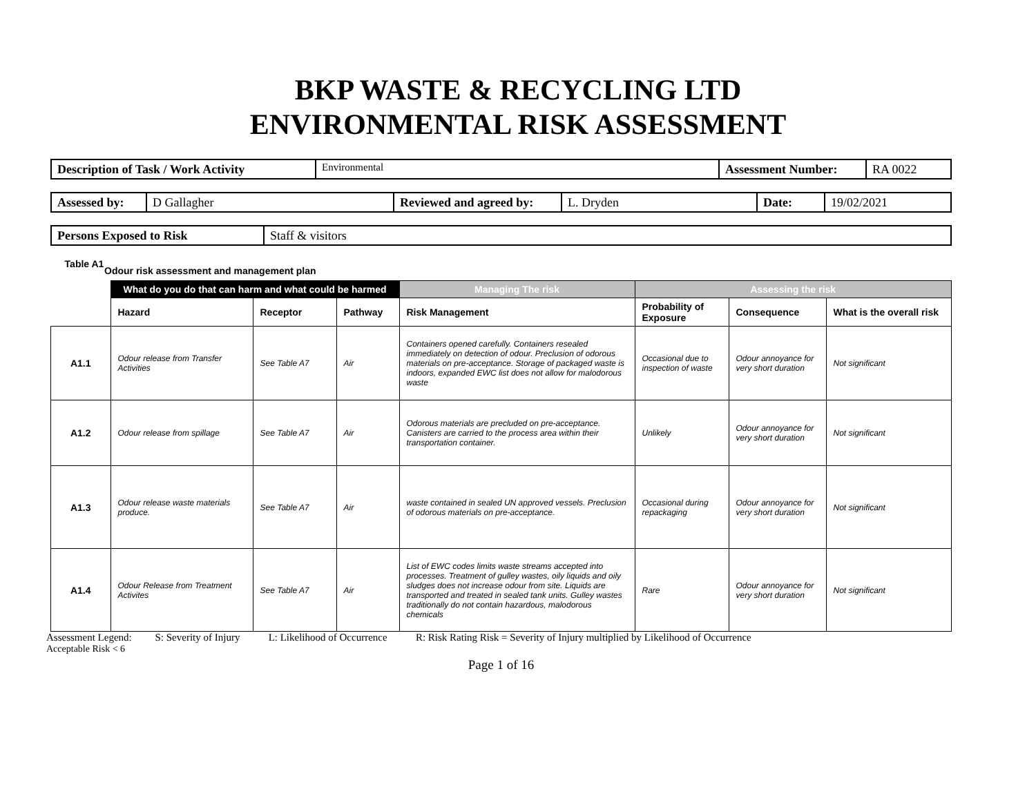BKP WASTE & RECYCLING LTD
ENVIRONMENTAL RISK ASSESSMENT
| Description of Task / Work Activity | Environmental | Assessment Number: | RA 0022 |
| Assessed by: | D Gallagher | Reviewed and agreed by: | L. Dryden | Date: | 19/02/2021 |
| Persons Exposed to Risk | Staff & visitors |
Table A1 Odour risk assessment and management plan
| | What do you do that can harm and what could be harmed | | | Managing The risk | Assessing the risk | | |
| --- | --- | --- | --- | --- | --- | --- | --- |
| | Hazard | Receptor | Pathway | Risk Management | Probability of Exposure | Consequence | What is the overall risk |
| A1.1 | Odour release from Transfer Activities | See Table A7 | Air | Containers opened carefully. Containers resealed immediately on detection of odour. Preclusion of odorous materials on pre-acceptance. Storage of packaged waste is indoors, expanded EWC list does not allow for malodorous waste | Occasional due to inspection of waste | Odour annoyance for very short duration | Not significant |
| A1.2 | Odour release from spillage | See Table A7 | Air | Odorous materials are precluded on pre-acceptance. Canisters are carried to the process area within their transportation container. | Unlikely | Odour annoyance for very short duration | Not significant |
| A1.3 | Odour release waste materials produce. | See Table A7 | Air | waste contained in sealed UN approved vessels. Preclusion of odorous materials on pre-acceptance. | Occasional during repackaging | Odour annoyance for very short duration | Not significant |
| A1.4 | Odour Release from Treatment Activites | See Table A7 | Air | List of EWC codes limits waste streams accepted into processes. Treatment of gulley wastes, oily liquids and oily sludges does not increase odour from site. Liquids are transported and treated in sealed tank units. Gulley wastes traditionally do not contain hazardous, malodorous chemicals | Rare | Odour annoyance for very short duration | Not significant |
Assessment Legend: S: Severity of Injury L: Likelihood of Occurrence R: Risk Rating Risk = Severity of Injury multiplied by Likelihood of Occurrence
Acceptable Risk < 6
Page 1 of 16